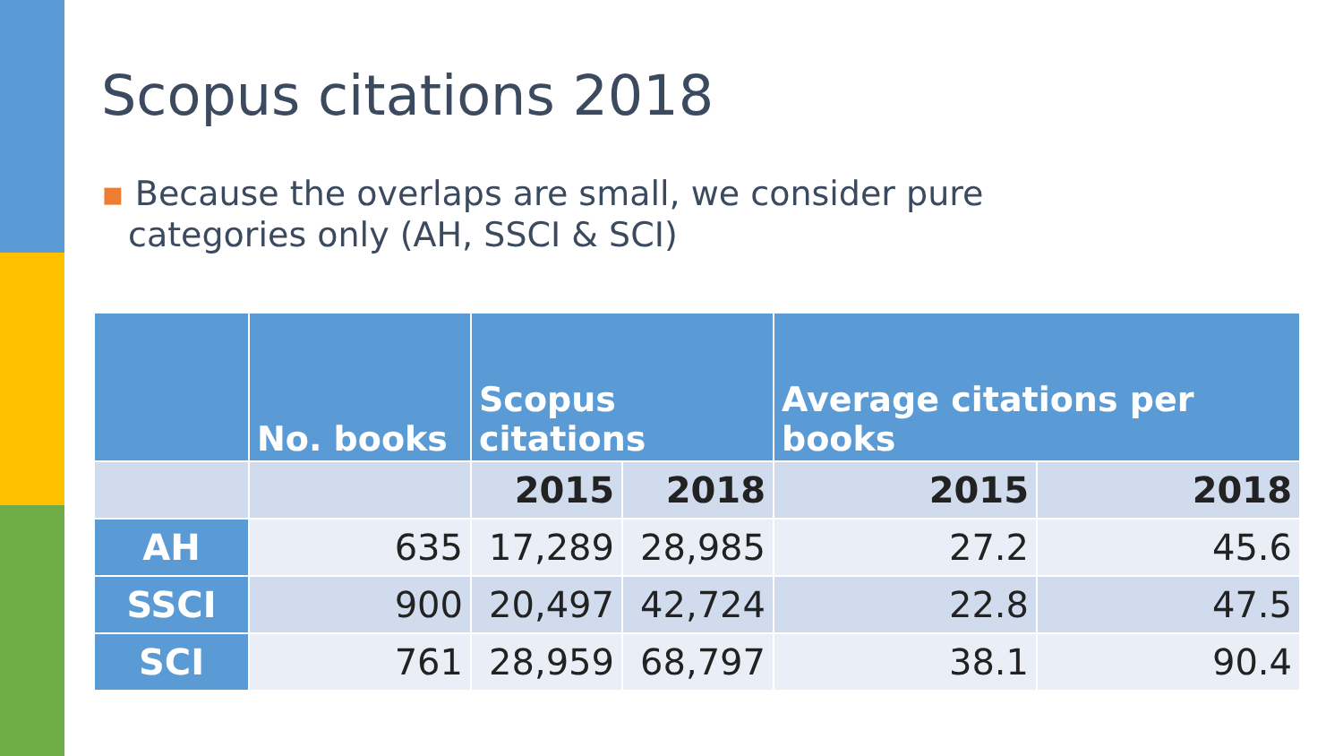Scopus citations 2018
▪ Because the overlaps are small, we consider pure categories only (AH, SSCI & SCI)
| | No. books | Scopus citations | | Average citations per books | |
| --- | --- | --- | --- | --- | --- |
| | | 2015 | 2018 | 2015 | 2018 |
| AH | 635 | 17,289 | 28,985 | 27.2 | 45.6 |
| SSCI | 900 | 20,497 | 42,724 | 22.8 | 47.5 |
| SCI | 761 | 28,959 | 68,797 | 38.1 | 90.4 |